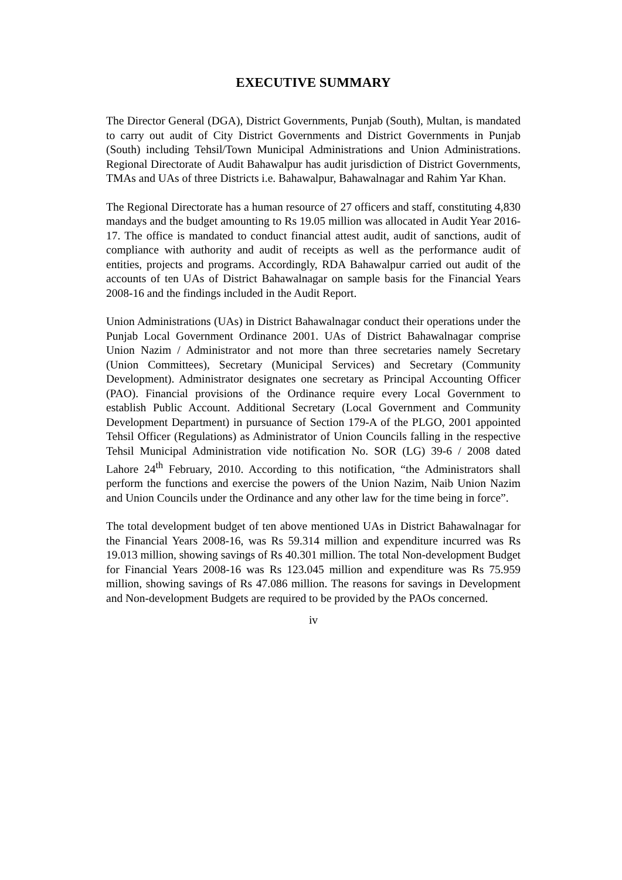EXECUTIVE SUMMARY
The Director General (DGA), District Governments, Punjab (South), Multan, is mandated to carry out audit of City District Governments and District Governments in Punjab (South) including Tehsil/Town Municipal Administrations and Union Administrations. Regional Directorate of Audit Bahawalpur has audit jurisdiction of District Governments, TMAs and UAs of three Districts i.e. Bahawalpur, Bahawalnagar and Rahim Yar Khan.
The Regional Directorate has a human resource of 27 officers and staff, constituting 4,830 mandays and the budget amounting to Rs 19.05 million was allocated in Audit Year 2016-17. The office is mandated to conduct financial attest audit, audit of sanctions, audit of compliance with authority and audit of receipts as well as the performance audit of entities, projects and programs. Accordingly, RDA Bahawalpur carried out audit of the accounts of ten UAs of District Bahawalnagar on sample basis for the Financial Years 2008-16 and the findings included in the Audit Report.
Union Administrations (UAs) in District Bahawalnagar conduct their operations under the Punjab Local Government Ordinance 2001. UAs of District Bahawalnagar comprise Union Nazim / Administrator and not more than three secretaries namely Secretary (Union Committees), Secretary (Municipal Services) and Secretary (Community Development). Administrator designates one secretary as Principal Accounting Officer (PAO). Financial provisions of the Ordinance require every Local Government to establish Public Account. Additional Secretary (Local Government and Community Development Department) in pursuance of Section 179-A of the PLGO, 2001 appointed Tehsil Officer (Regulations) as Administrator of Union Councils falling in the respective Tehsil Municipal Administration vide notification No. SOR (LG) 39-6 / 2008 dated Lahore 24<sup>th</sup> February, 2010. According to this notification, “the Administrators shall perform the functions and exercise the powers of the Union Nazim, Naib Union Nazim and Union Councils under the Ordinance and any other law for the time being in force”.
The total development budget of ten above mentioned UAs in District Bahawalnagar for the Financial Years 2008-16, was Rs 59.314 million and expenditure incurred was Rs 19.013 million, showing savings of Rs 40.301 million. The total Non-development Budget for Financial Years 2008-16 was Rs 123.045 million and expenditure was Rs 75.959 million, showing savings of Rs 47.086 million. The reasons for savings in Development and Non-development Budgets are required to be provided by the PAOs concerned.
iv